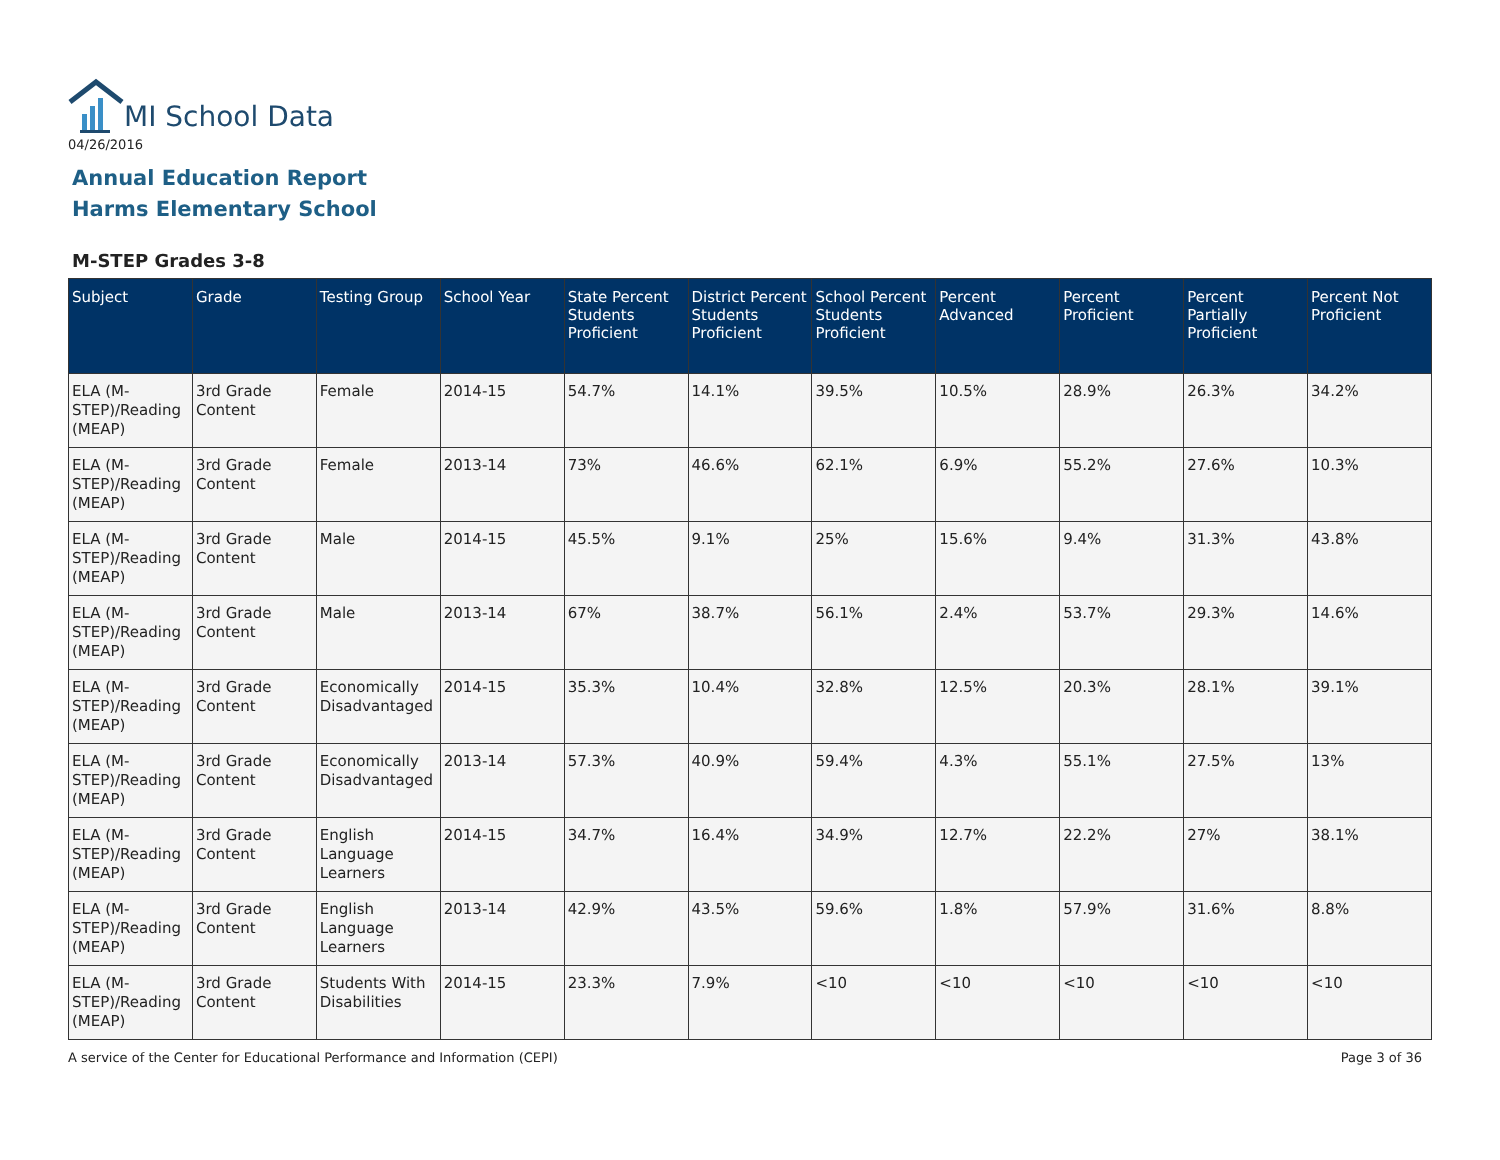MI School Data
04/26/2016
Annual Education Report
Harms Elementary School
M-STEP Grades 3-8
| Subject | Grade | Testing Group | School Year | State Percent Students Proficient | District Percent Students Proficient | School Percent Students Proficient | Percent Advanced | Percent Proficient | Percent Partially Proficient | Percent Not Proficient |
| --- | --- | --- | --- | --- | --- | --- | --- | --- | --- | --- |
| ELA (M-STEP)/Reading (MEAP) | 3rd Grade Content | Female | 2014-15 | 54.7% | 14.1% | 39.5% | 10.5% | 28.9% | 26.3% | 34.2% |
| ELA (M-STEP)/Reading (MEAP) | 3rd Grade Content | Female | 2013-14 | 73% | 46.6% | 62.1% | 6.9% | 55.2% | 27.6% | 10.3% |
| ELA (M-STEP)/Reading (MEAP) | 3rd Grade Content | Male | 2014-15 | 45.5% | 9.1% | 25% | 15.6% | 9.4% | 31.3% | 43.8% |
| ELA (M-STEP)/Reading (MEAP) | 3rd Grade Content | Male | 2013-14 | 67% | 38.7% | 56.1% | 2.4% | 53.7% | 29.3% | 14.6% |
| ELA (M-STEP)/Reading (MEAP) | 3rd Grade Content | Economically Disadvantaged | 2014-15 | 35.3% | 10.4% | 32.8% | 12.5% | 20.3% | 28.1% | 39.1% |
| ELA (M-STEP)/Reading (MEAP) | 3rd Grade Content | Economically Disadvantaged | 2013-14 | 57.3% | 40.9% | 59.4% | 4.3% | 55.1% | 27.5% | 13% |
| ELA (M-STEP)/Reading (MEAP) | 3rd Grade Content | English Language Learners | 2014-15 | 34.7% | 16.4% | 34.9% | 12.7% | 22.2% | 27% | 38.1% |
| ELA (M-STEP)/Reading (MEAP) | 3rd Grade Content | English Language Learners | 2013-14 | 42.9% | 43.5% | 59.6% | 1.8% | 57.9% | 31.6% | 8.8% |
| ELA (M-STEP)/Reading (MEAP) | 3rd Grade Content | Students With Disabilities | 2014-15 | 23.3% | 7.9% | <10 | <10 | <10 | <10 | <10 |
A service of the Center for Educational Performance and Information (CEPI)
Page 3 of 36